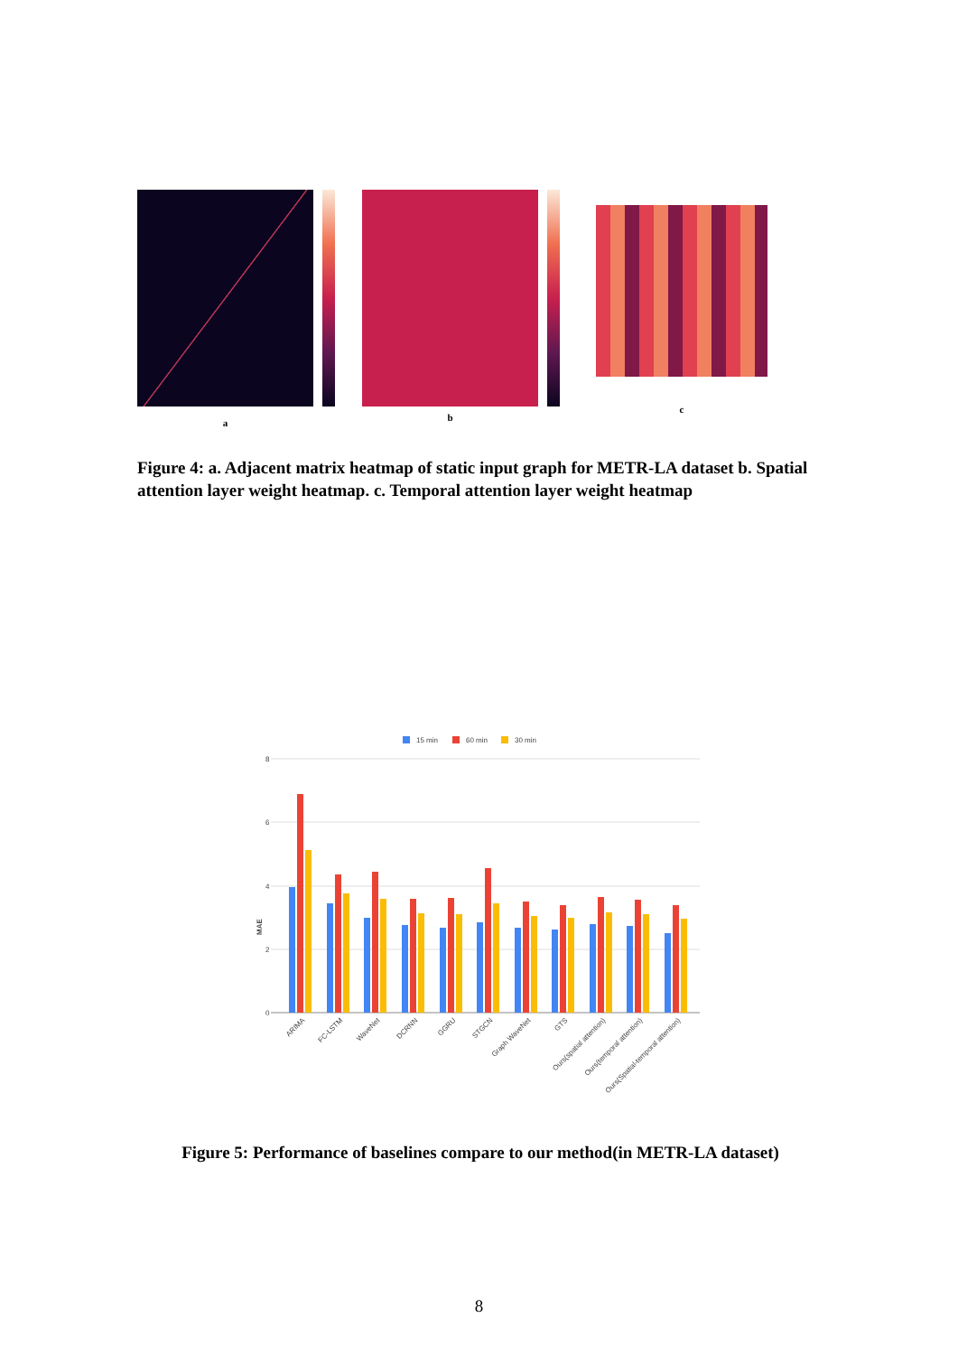a
b
c
Figure 4: a. Adjacent matrix heatmap of static input graph for METR-LA dataset b. Spatial attention layer weight heatmap. c. Temporal attention layer weight heatmap
15 min
60 min
30 min
8
6
4
2
0
MAE
ARIMA
FC-LSTM
WaveNet
DCRNN
GGRU
STGCN
Graph WaveNet
GTS
Ours(spatial attention)
Ours(temporal attention)
Ours(Spatial-temporal attention)
Figure 5: Performance of baselines compare to our method(in METR-LA dataset)
8